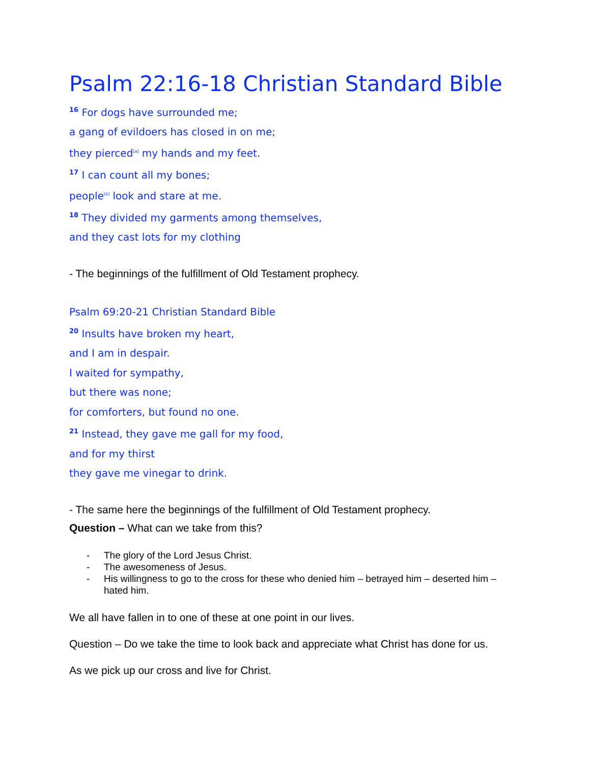Psalm 22:16-18 Christian Standard Bible
<sup>16</sup> For dogs have surrounded me;
a gang of evildoers has closed in on me;
they pierced[a] my hands and my feet.
<sup>17</sup> I can count all my bones;
people[b] look and stare at me.
<sup>18</sup> They divided my garments among themselves,
and they cast lots for my clothing
- The beginnings of the fulfillment of Old Testament prophecy.
Psalm 69:20-21 Christian Standard Bible
<sup>20</sup> Insults have broken my heart,
and I am in despair.
I waited for sympathy,
but there was none;
for comforters, but found no one.
<sup>21</sup> Instead, they gave me gall for my food,
and for my thirst
they gave me vinegar to drink.
- The same here the beginnings of the fulfillment of Old Testament prophecy.
Question – What can we take from this?
- The glory of the Lord Jesus Christ.
- The awesomeness of Jesus.
- His willingness to go to the cross for these who denied him – betrayed him – deserted him – hated him.
We all have fallen in to one of these at one point in our lives.
Question – Do we take the time to look back and appreciate what Christ has done for us.
As we pick up our cross and live for Christ.